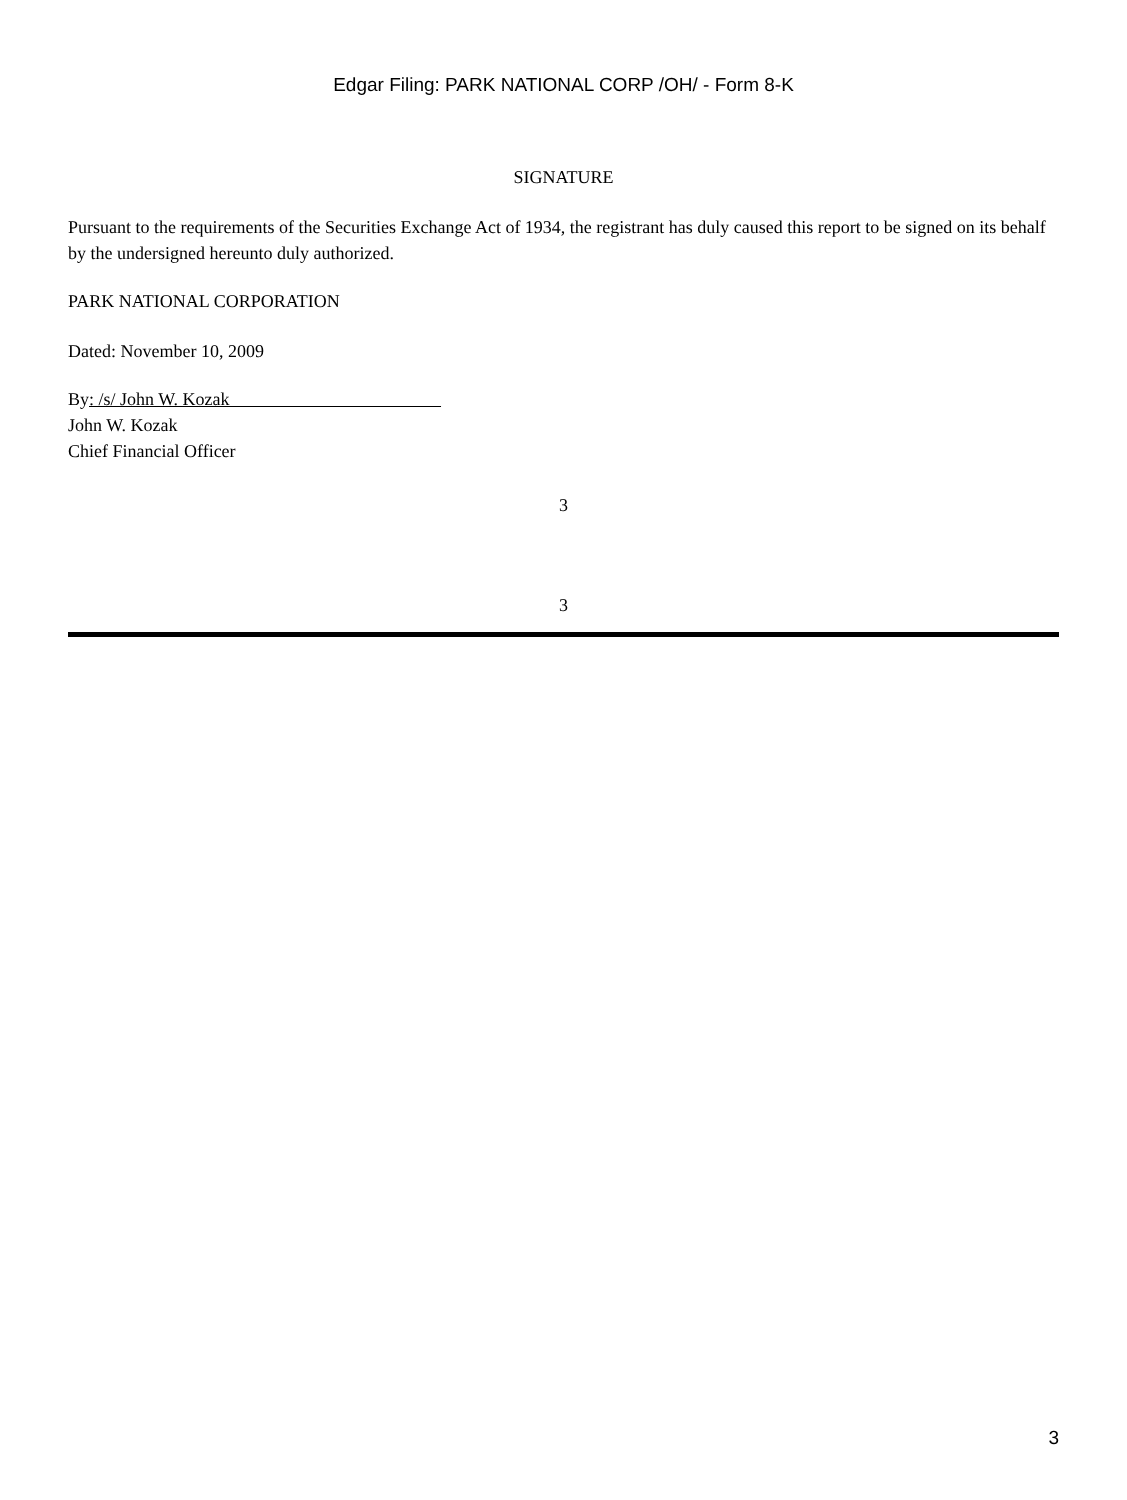Edgar Filing: PARK NATIONAL CORP /OH/ - Form 8-K
SIGNATURE
Pursuant to the requirements of the Securities Exchange Act of 1934, the registrant has duly caused this report to be signed on its behalf by the undersigned hereunto duly authorized.
PARK NATIONAL CORPORATION
Dated: November 10, 2009
By: /s/ John W. Kozak
John W. Kozak
Chief Financial Officer
3
3
3